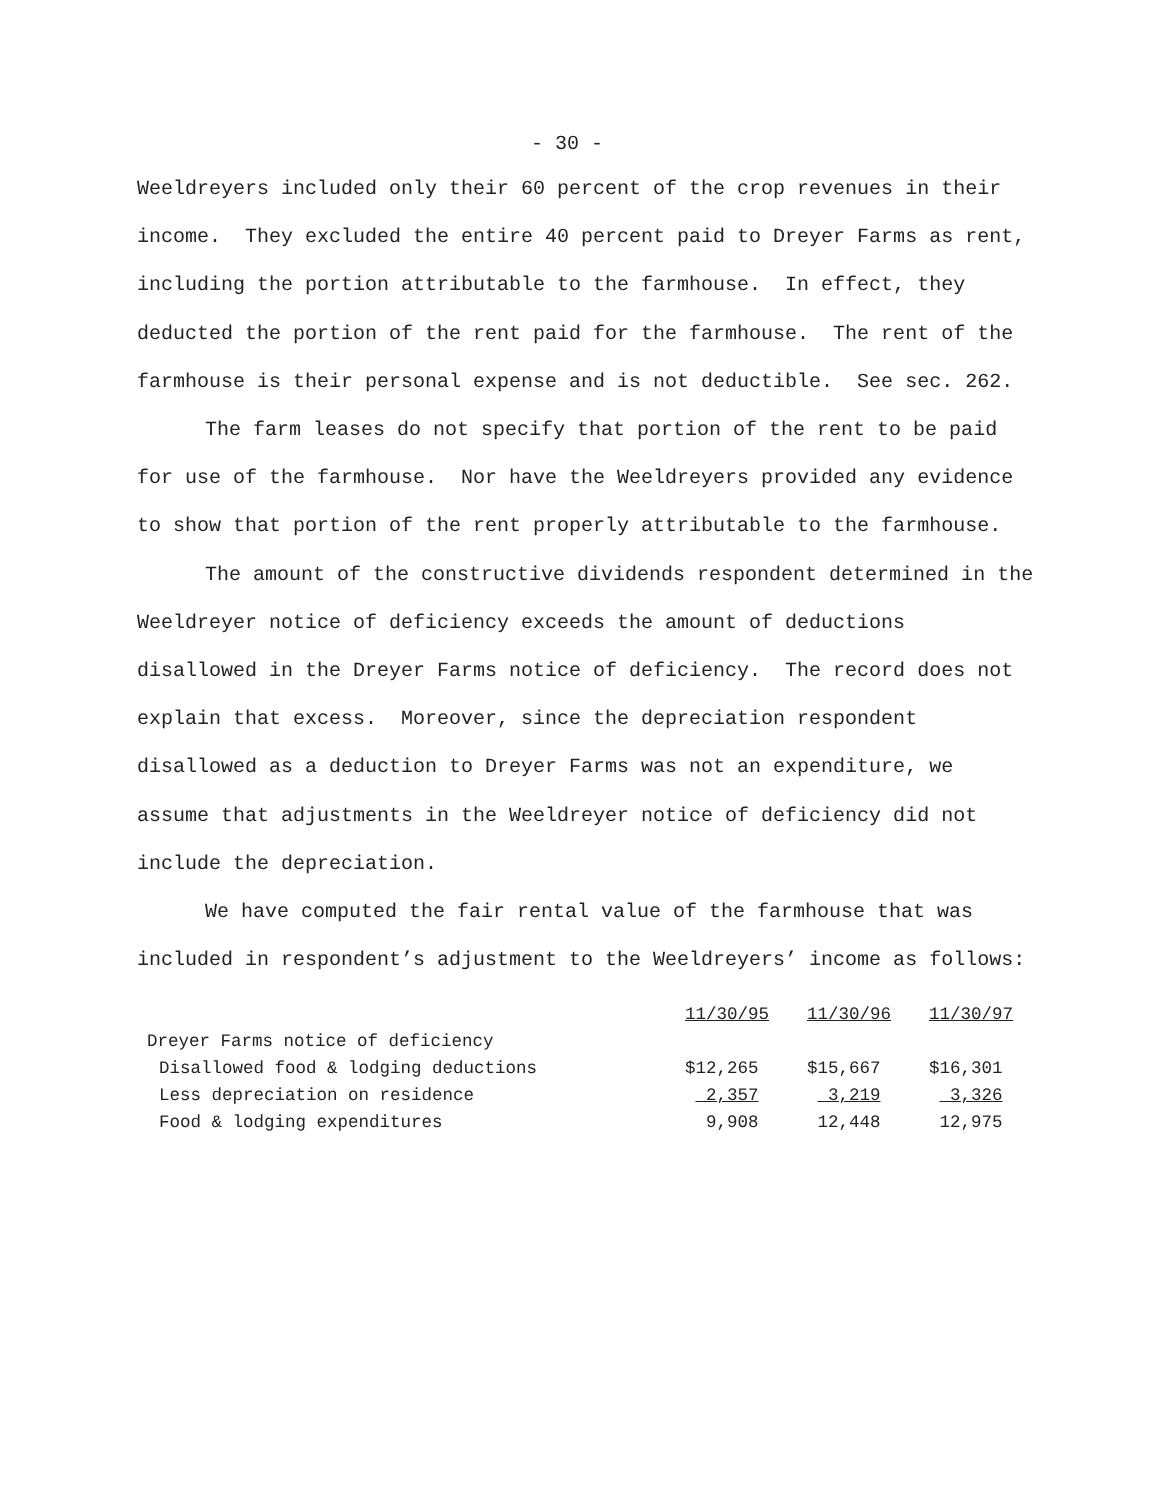- 30 -
Weeldreyers included only their 60 percent of the crop revenues in their income. They excluded the entire 40 percent paid to Dreyer Farms as rent, including the portion attributable to the farmhouse. In effect, they deducted the portion of the rent paid for the farmhouse. The rent of the farmhouse is their personal expense and is not deductible. See sec. 262.
The farm leases do not specify that portion of the rent to be paid for use of the farmhouse. Nor have the Weeldreyers provided any evidence to show that portion of the rent properly attributable to the farmhouse.
The amount of the constructive dividends respondent determined in the Weeldreyer notice of deficiency exceeds the amount of deductions disallowed in the Dreyer Farms notice of deficiency. The record does not explain that excess. Moreover, since the depreciation respondent disallowed as a deduction to Dreyer Farms was not an expenditure, we assume that adjustments in the Weeldreyer notice of deficiency did not include the depreciation.
We have computed the fair rental value of the farmhouse that was included in respondent’s adjustment to the Weeldreyers’ income as follows:
| | 11/30/95 | 11/30/96 | 11/30/97 |
| --- | --- | --- | --- |
| Dreyer Farms notice of deficiency | | | |
| Disallowed food & lodging deductions | $12,265 | $15,667 | $16,301 |
| Less depreciation on residence | 2,357 | 3,219 | 3,326 |
| Food & lodging expenditures | 9,908 | 12,448 | 12,975 |